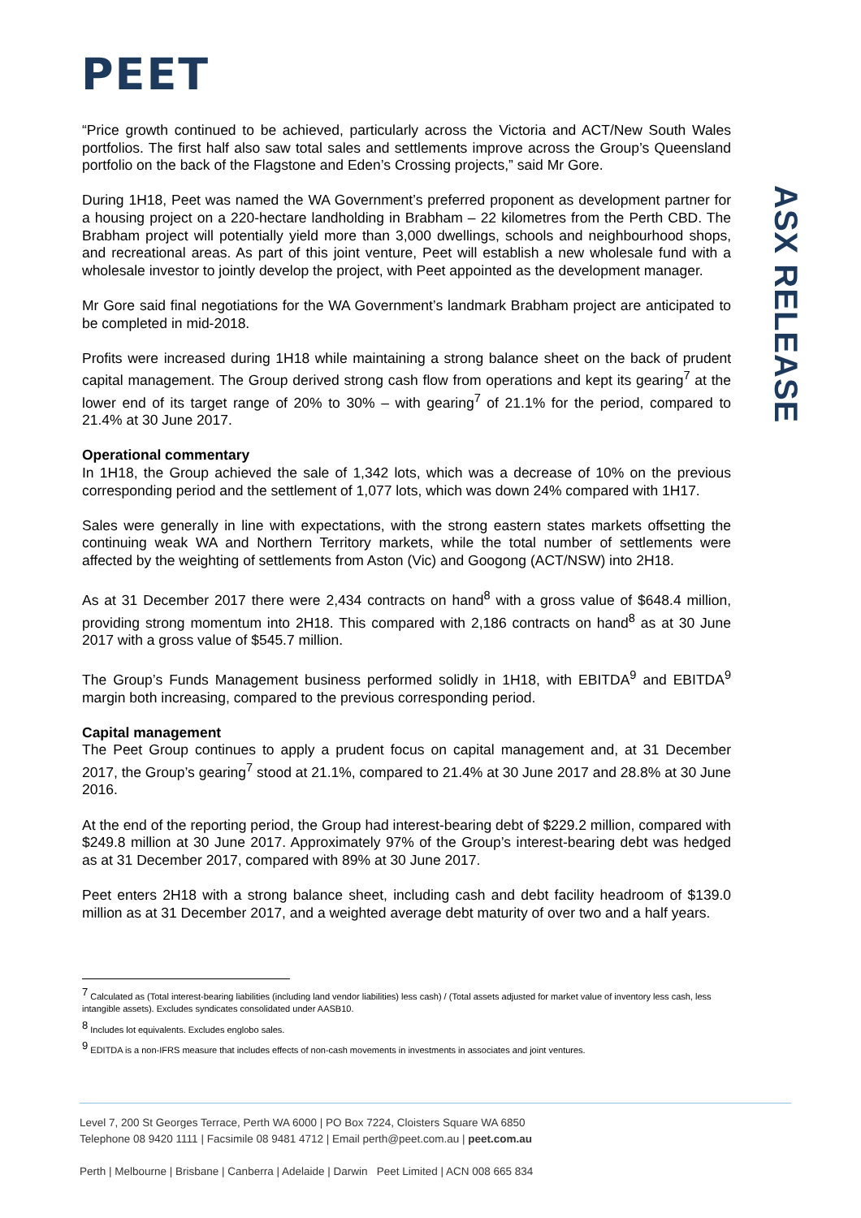PEET
ASX RELEASE
“Price growth continued to be achieved, particularly across the Victoria and ACT/New South Wales portfolios. The first half also saw total sales and settlements improve across the Group’s Queensland portfolio on the back of the Flagstone and Eden’s Crossing projects,” said Mr Gore.
During 1H18, Peet was named the WA Government’s preferred proponent as development partner for a housing project on a 220-hectare landholding in Brabham – 22 kilometres from the Perth CBD. The Brabham project will potentially yield more than 3,000 dwellings, schools and neighbourhood shops, and recreational areas. As part of this joint venture, Peet will establish a new wholesale fund with a wholesale investor to jointly develop the project, with Peet appointed as the development manager.
Mr Gore said final negotiations for the WA Government’s landmark Brabham project are anticipated to be completed in mid-2018.
Profits were increased during 1H18 while maintaining a strong balance sheet on the back of prudent capital management. The Group derived strong cash flow from operations and kept its gearing<sup>7</sup> at the lower end of its target range of 20% to 30% – with gearing<sup>7</sup> of 21.1% for the period, compared to 21.4% at 30 June 2017.
Operational commentary
In 1H18, the Group achieved the sale of 1,342 lots, which was a decrease of 10% on the previous corresponding period and the settlement of 1,077 lots, which was down 24% compared with 1H17.
Sales were generally in line with expectations, with the strong eastern states markets offsetting the continuing weak WA and Northern Territory markets, while the total number of settlements were affected by the weighting of settlements from Aston (Vic) and Googong (ACT/NSW) into 2H18.
As at 31 December 2017 there were 2,434 contracts on hand<sup>8</sup> with a gross value of $648.4 million, providing strong momentum into 2H18. This compared with 2,186 contracts on hand<sup>8</sup> as at 30 June 2017 with a gross value of $545.7 million.
The Group’s Funds Management business performed solidly in 1H18, with EBITDA<sup>9</sup> and EBITDA<sup>9</sup> margin both increasing, compared to the previous corresponding period.
Capital management
The Peet Group continues to apply a prudent focus on capital management and, at 31 December 2017, the Group’s gearing<sup>7</sup> stood at 21.1%, compared to 21.4% at 30 June 2017 and 28.8% at 30 June 2016.
At the end of the reporting period, the Group had interest-bearing debt of $229.2 million, compared with $249.8 million at 30 June 2017. Approximately 97% of the Group’s interest-bearing debt was hedged as at 31 December 2017, compared with 89% at 30 June 2017.
Peet enters 2H18 with a strong balance sheet, including cash and debt facility headroom of $139.0 million as at 31 December 2017, and a weighted average debt maturity of over two and a half years.
<sup>7</sup> Calculated as (Total interest-bearing liabilities (including land vendor liabilities) less cash) / (Total assets adjusted for market value of inventory less cash, less intangible assets). Excludes syndicates consolidated under AASB10.
<sup>8</sup> Includes lot equivalents. Excludes englobo sales.
<sup>9</sup> EDITDA is a non-IFRS measure that includes effects of non-cash movements in investments in associates and joint ventures.
Level 7, 200 St Georges Terrace, Perth WA 6000 | PO Box 7224, Cloisters Square WA 6850
Telephone 08 9420 1111 | Facsimile 08 9481 4712 | Email perth@peet.com.au | peet.com.au
Perth | Melbourne | Brisbane | Canberra | Adelaide | Darwin Peet Limited | ACN 008 665 834